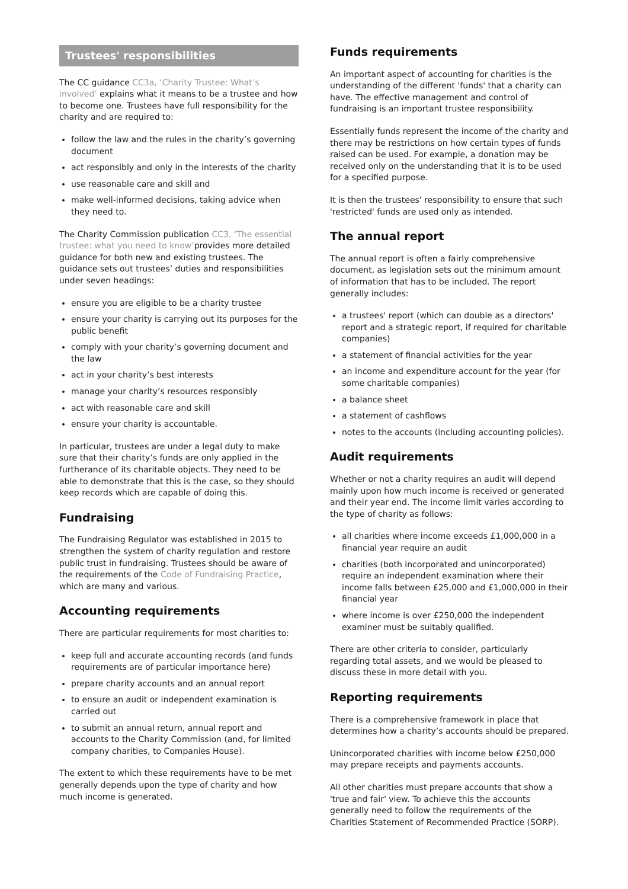Trustees' responsibilities
The CC guidance CC3a, ‘Charity Trustee: What’s involved’ explains what it means to be a trustee and how to become one. Trustees have full responsibility for the charity and are required to:
follow the law and the rules in the charity’s governing document
act responsibly and only in the interests of the charity
use reasonable care and skill and
make well-informed decisions, taking advice when they need to.
The Charity Commission publication CC3, ‘The essential trustee: what you need to know’provides more detailed guidance for both new and existing trustees. The guidance sets out trustees’ duties and responsibilities under seven headings:
ensure you are eligible to be a charity trustee
ensure your charity is carrying out its purposes for the public benefit
comply with your charity’s governing document and the law
act in your charity’s best interests
manage your charity’s resources responsibly
act with reasonable care and skill
ensure your charity is accountable.
In particular, trustees are under a legal duty to make sure that their charity’s funds are only applied in the furtherance of its charitable objects. They need to be able to demonstrate that this is the case, so they should keep records which are capable of doing this.
Fundraising
The Fundraising Regulator was established in 2015 to strengthen the system of charity regulation and restore public trust in fundraising. Trustees should be aware of the requirements of the Code of Fundraising Practice, which are many and various.
Accounting requirements
There are particular requirements for most charities to:
keep full and accurate accounting records (and funds requirements are of particular importance here)
prepare charity accounts and an annual report
to ensure an audit or independent examination is carried out
to submit an annual return, annual report and accounts to the Charity Commission (and, for limited company charities, to Companies House).
The extent to which these requirements have to be met generally depends upon the type of charity and how much income is generated.
Funds requirements
An important aspect of accounting for charities is the understanding of the different 'funds' that a charity can have. The effective management and control of fundraising is an important trustee responsibility.
Essentially funds represent the income of the charity and there may be restrictions on how certain types of funds raised can be used. For example, a donation may be received only on the understanding that it is to be used for a specified purpose.
It is then the trustees' responsibility to ensure that such 'restricted' funds are used only as intended.
The annual report
The annual report is often a fairly comprehensive document, as legislation sets out the minimum amount of information that has to be included. The report generally includes:
a trustees' report (which can double as a directors' report and a strategic report, if required for charitable companies)
a statement of financial activities for the year
an income and expenditure account for the year (for some charitable companies)
a balance sheet
a statement of cashflows
notes to the accounts (including accounting policies).
Audit requirements
Whether or not a charity requires an audit will depend mainly upon how much income is received or generated and their year end. The income limit varies according to the type of charity as follows:
all charities where income exceeds £1,000,000 in a financial year require an audit
charities (both incorporated and unincorporated) require an independent examination where their income falls between £25,000 and £1,000,000 in their financial year
where income is over £250,000 the independent examiner must be suitably qualified.
There are other criteria to consider, particularly regarding total assets, and we would be pleased to discuss these in more detail with you.
Reporting requirements
There is a comprehensive framework in place that determines how a charity’s accounts should be prepared.
Unincorporated charities with income below £250,000 may prepare receipts and payments accounts.
All other charities must prepare accounts that show a 'true and fair' view. To achieve this the accounts generally need to follow the requirements of the Charities Statement of Recommended Practice (SORP).